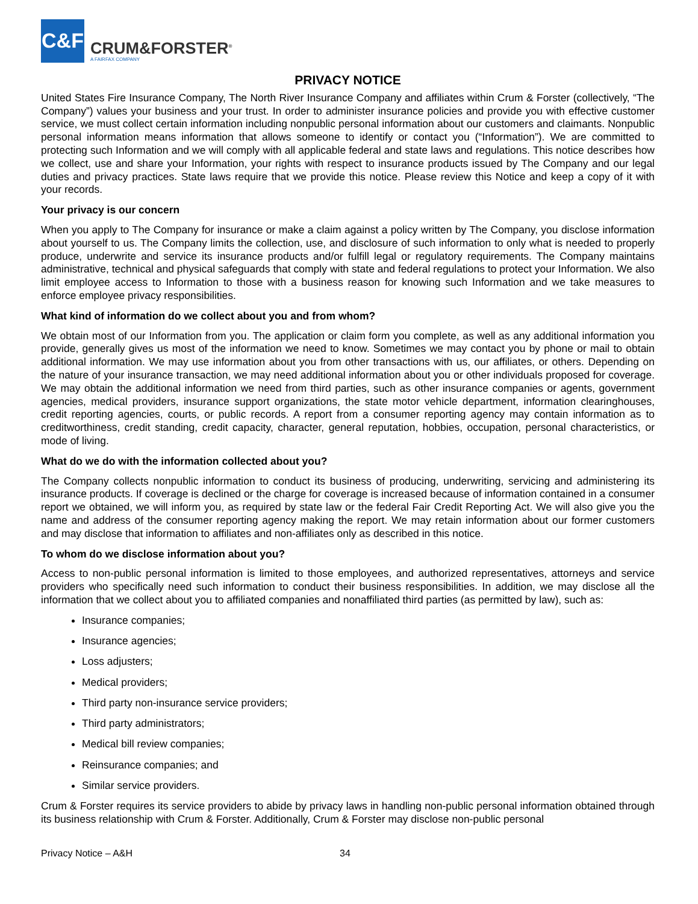C&F
CRUM&FORSTER<sup>®</sup>
A FAIRFAX COMPANY
PRIVACY NOTICE
United States Fire Insurance Company, The North River Insurance Company and affiliates within Crum & Forster (collectively, “The Company”) values your business and your trust. In order to administer insurance policies and provide you with effective customer service, we must collect certain information including nonpublic personal information about our customers and claimants. Nonpublic personal information means information that allows someone to identify or contact you (“Information”). We are committed to protecting such Information and we will comply with all applicable federal and state laws and regulations. This notice describes how we collect, use and share your Information, your rights with respect to insurance products issued by The Company and our legal duties and privacy practices. State laws require that we provide this notice. Please review this Notice and keep a copy of it with your records.
Your privacy is our concern
When you apply to The Company for insurance or make a claim against a policy written by The Company, you disclose information about yourself to us. The Company limits the collection, use, and disclosure of such information to only what is needed to properly produce, underwrite and service its insurance products and/or fulfill legal or regulatory requirements. The Company maintains administrative, technical and physical safeguards that comply with state and federal regulations to protect your Information. We also limit employee access to Information to those with a business reason for knowing such Information and we take measures to enforce employee privacy responsibilities.
What kind of information do we collect about you and from whom?
We obtain most of our Information from you. The application or claim form you complete, as well as any additional information you provide, generally gives us most of the information we need to know. Sometimes we may contact you by phone or mail to obtain additional information. We may use information about you from other transactions with us, our affiliates, or others. Depending on the nature of your insurance transaction, we may need additional information about you or other individuals proposed for coverage. We may obtain the additional information we need from third parties, such as other insurance companies or agents, government agencies, medical providers, insurance support organizations, the state motor vehicle department, information clearinghouses, credit reporting agencies, courts, or public records. A report from a consumer reporting agency may contain information as to creditworthiness, credit standing, credit capacity, character, general reputation, hobbies, occupation, personal characteristics, or mode of living.
What do we do with the information collected about you?
The Company collects nonpublic information to conduct its business of producing, underwriting, servicing and administering its insurance products. If coverage is declined or the charge for coverage is increased because of information contained in a consumer report we obtained, we will inform you, as required by state law or the federal Fair Credit Reporting Act. We will also give you the name and address of the consumer reporting agency making the report. We may retain information about our former customers and may disclose that information to affiliates and non-affiliates only as described in this notice.
To whom do we disclose information about you?
Access to non-public personal information is limited to those employees, and authorized representatives, attorneys and service providers who specifically need such information to conduct their business responsibilities. In addition, we may disclose all the information that we collect about you to affiliated companies and nonaffiliated third parties (as permitted by law), such as:
Insurance companies;
Insurance agencies;
Loss adjusters;
Medical providers;
Third party non-insurance service providers;
Third party administrators;
Medical bill review companies;
Reinsurance companies; and
Similar service providers.
Crum & Forster requires its service providers to abide by privacy laws in handling non-public personal information obtained through its business relationship with Crum & Forster. Additionally, Crum & Forster may disclose non-public personal
Privacy Notice – A&H 34